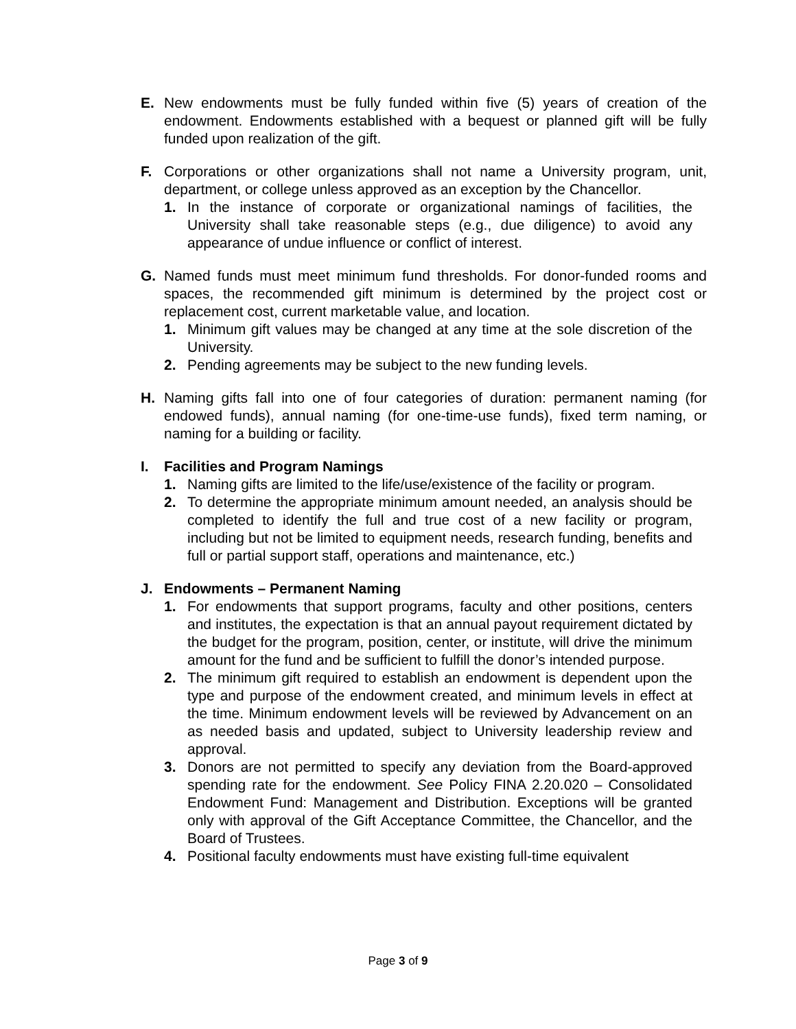E. New endowments must be fully funded within five (5) years of creation of the endowment. Endowments established with a bequest or planned gift will be fully funded upon realization of the gift.
F. Corporations or other organizations shall not name a University program, unit, department, or college unless approved as an exception by the Chancellor.
1. In the instance of corporate or organizational namings of facilities, the University shall take reasonable steps (e.g., due diligence) to avoid any appearance of undue influence or conflict of interest.
G. Named funds must meet minimum fund thresholds. For donor-funded rooms and spaces, the recommended gift minimum is determined by the project cost or replacement cost, current marketable value, and location.
1. Minimum gift values may be changed at any time at the sole discretion of the University.
2. Pending agreements may be subject to the new funding levels.
H. Naming gifts fall into one of four categories of duration: permanent naming (for endowed funds), annual naming (for one-time-use funds), fixed term naming, or naming for a building or facility.
I. Facilities and Program Namings
1. Naming gifts are limited to the life/use/existence of the facility or program.
2. To determine the appropriate minimum amount needed, an analysis should be completed to identify the full and true cost of a new facility or program, including but not be limited to equipment needs, research funding, benefits and full or partial support staff, operations and maintenance, etc.)
J. Endowments – Permanent Naming
1. For endowments that support programs, faculty and other positions, centers and institutes, the expectation is that an annual payout requirement dictated by the budget for the program, position, center, or institute, will drive the minimum amount for the fund and be sufficient to fulfill the donor’s intended purpose.
2. The minimum gift required to establish an endowment is dependent upon the type and purpose of the endowment created, and minimum levels in effect at the time. Minimum endowment levels will be reviewed by Advancement on an as needed basis and updated, subject to University leadership review and approval.
3. Donors are not permitted to specify any deviation from the Board-approved spending rate for the endowment. See Policy FINA 2.20.020 – Consolidated Endowment Fund: Management and Distribution. Exceptions will be granted only with approval of the Gift Acceptance Committee, the Chancellor, and the Board of Trustees.
4. Positional faculty endowments must have existing full-time equivalent
Page 3 of 9